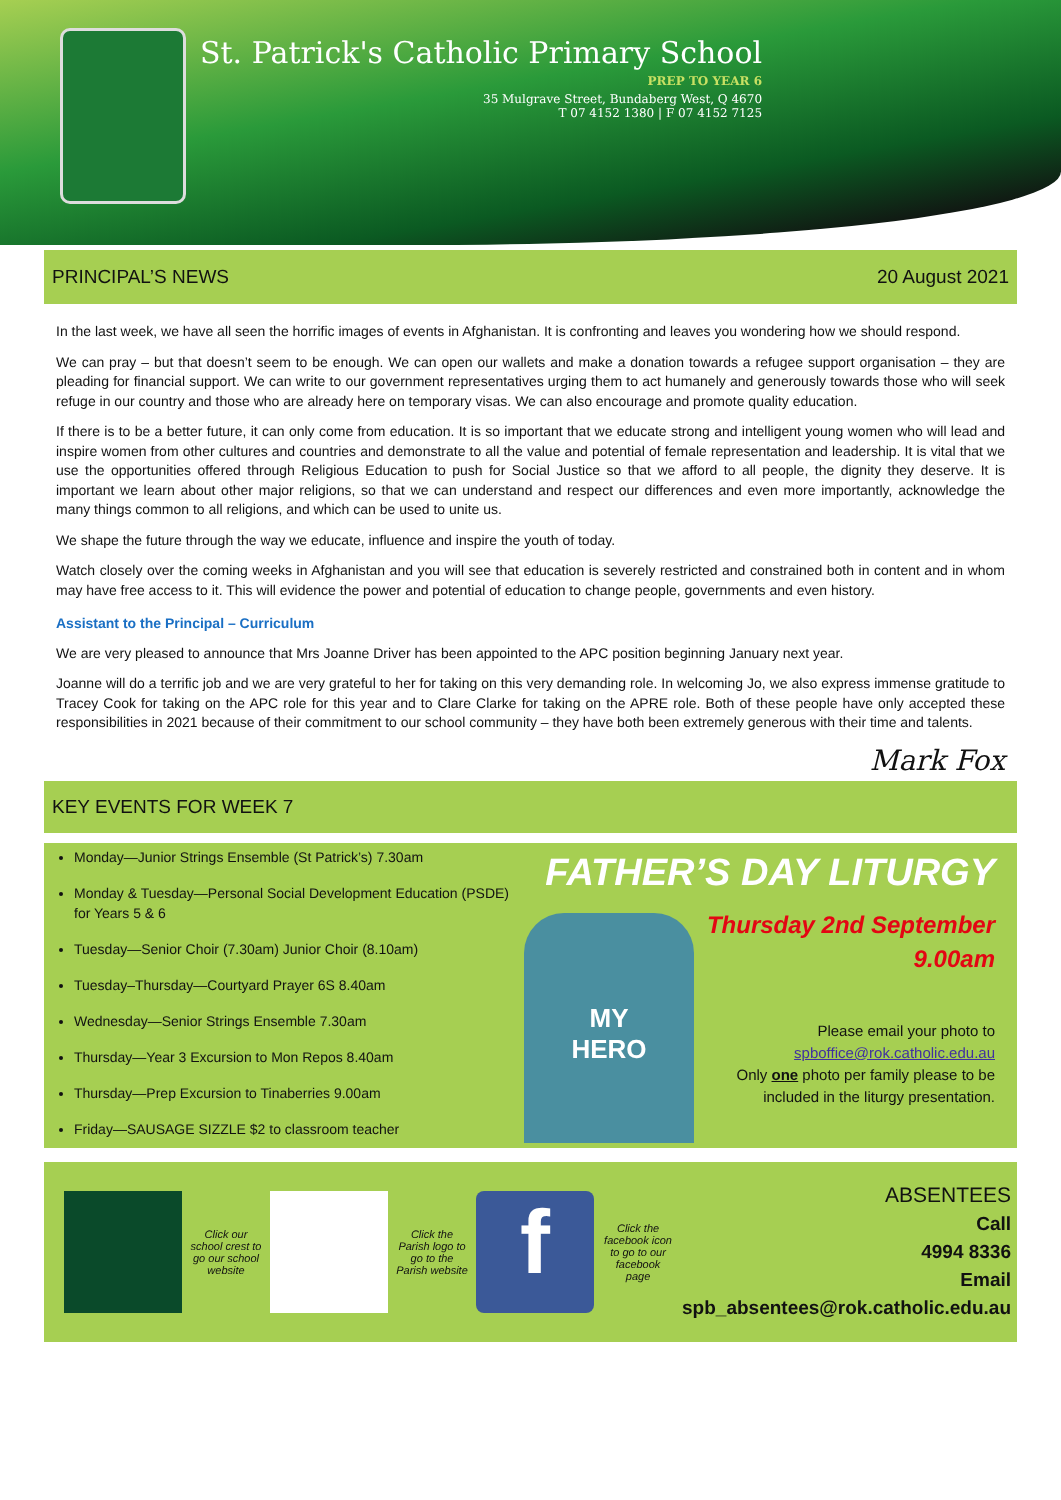St. Patrick's Catholic Primary School
PREP TO YEAR 6
35 Mulgrave Street, Bundaberg West, Q 4670
T 07 4152 1380 | F 07 4152 7125
PRINCIPAL’S NEWS 20 August 2021
In the last week, we have all seen the horrific images of events in Afghanistan. It is confronting and leaves you wondering how we should respond.
We can pray – but that doesn’t seem to be enough. We can open our wallets and make a donation towards a refugee support organisation – they are pleading for financial support. We can write to our government representatives urging them to act humanely and generously towards those who will seek refuge in our country and those who are already here on temporary visas. We can also encourage and promote quality education.
If there is to be a better future, it can only come from education. It is so important that we educate strong and intelligent young women who will lead and inspire women from other cultures and countries and demonstrate to all the value and potential of female representation and leadership. It is vital that we use the opportunities offered through Religious Education to push for Social Justice so that we afford to all people, the dignity they deserve. It is important we learn about other major religions, so that we can understand and respect our differences and even more importantly, acknowledge the many things common to all religions, and which can be used to unite us.
We shape the future through the way we educate, influence and inspire the youth of today.
Watch closely over the coming weeks in Afghanistan and you will see that education is severely restricted and constrained both in content and in whom may have free access to it. This will evidence the power and potential of education to change people, governments and even history.
Assistant to the Principal – Curriculum
We are very pleased to announce that Mrs Joanne Driver has been appointed to the APC position beginning January next year.
Joanne will do a terrific job and we are very grateful to her for taking on this very demanding role. In welcoming Jo, we also express immense gratitude to Tracey Cook for taking on the APC role for this year and to Clare Clarke for taking on the APRE role. Both of these people have only accepted these responsibilities in 2021 because of their commitment to our school community – they have both been extremely generous with their time and talents.
Mark Fox
KEY EVENTS FOR WEEK 7
Monday—Junior Strings Ensemble (St Patrick’s) 7.30am
Monday & Tuesday—Personal Social Development Education (PSDE) for Years 5 & 6
Tuesday—Senior Choir (7.30am) Junior Choir (8.10am)
Tuesday–Thursday—Courtyard Prayer 6S 8.40am
Wednesday—Senior Strings Ensemble 7.30am
Thursday—Year 3 Excursion to Mon Repos 8.40am
Thursday—Prep Excursion to Tinaberries 9.00am
Friday—SAUSAGE SIZZLE $2 to classroom teacher
MY
HERO
FATHER’S DAY LITURGY
Thursday 2nd September
9.00am
Please email your photo to
spboffice@rok.catholic.edu.au
Only one photo per family please to be
included in the liturgy presentation.
Click our school crest to go our school website
Click the Parish logo to go to the Parish website
f
Click the facebook icon to go to our facebook page
ABSENTEES
Call
4994 8336
Email
spb_absentees@rok.catholic.edu.au